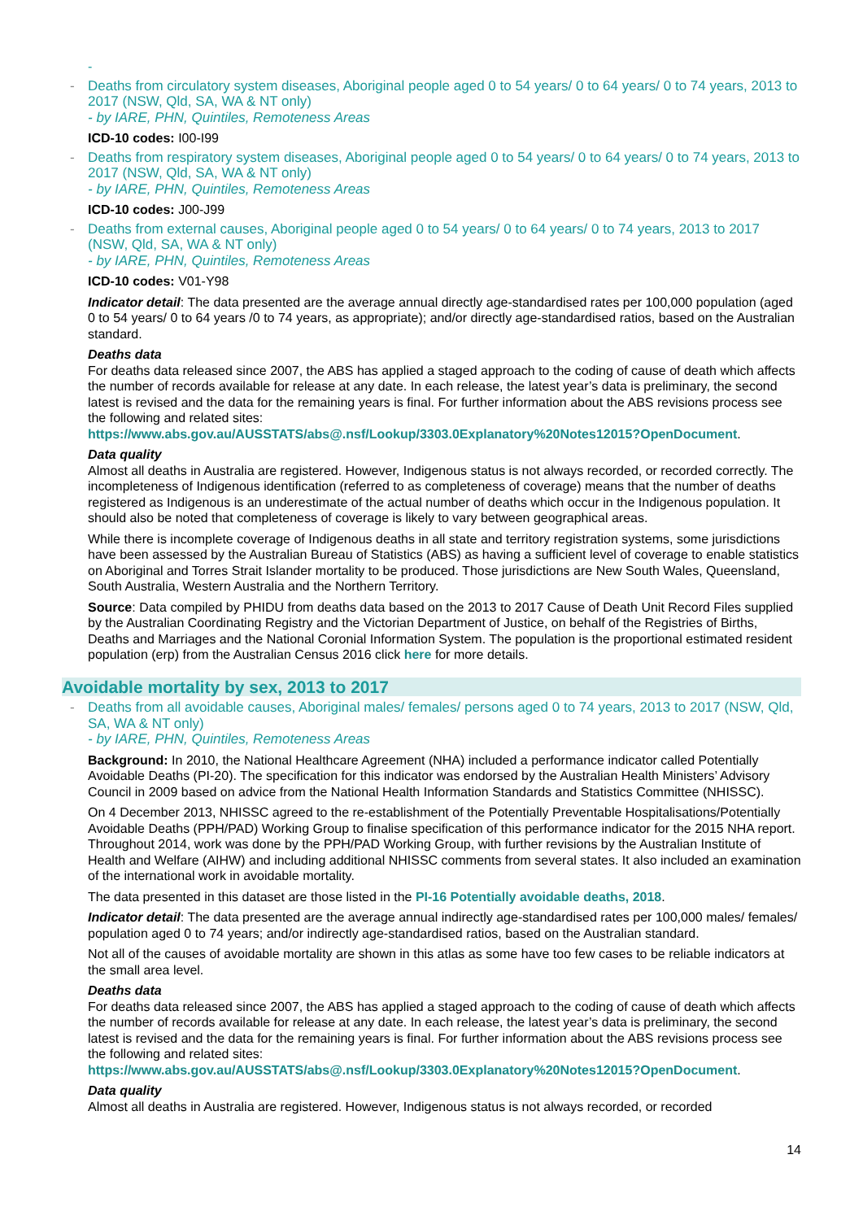-
- Deaths from circulatory system diseases, Aboriginal people aged 0 to 54 years/ 0 to 64 years/ 0 to 74 years, 2013 to 2017 (NSW, Qld, SA, WA & NT only)
- by IARE, PHN, Quintiles, Remoteness Areas
ICD-10 codes: I00-I99
- Deaths from respiratory system diseases, Aboriginal people aged 0 to 54 years/ 0 to 64 years/ 0 to 74 years, 2013 to 2017 (NSW, Qld, SA, WA & NT only)
- by IARE, PHN, Quintiles, Remoteness Areas
ICD-10 codes: J00-J99
- Deaths from external causes, Aboriginal people aged 0 to 54 years/ 0 to 64 years/ 0 to 74 years, 2013 to 2017 (NSW, Qld, SA, WA & NT only)
- by IARE, PHN, Quintiles, Remoteness Areas
ICD-10 codes: V01-Y98
Indicator detail: The data presented are the average annual directly age-standardised rates per 100,000 population (aged 0 to 54 years/ 0 to 64 years /0 to 74 years, as appropriate); and/or directly age-standardised ratios, based on the Australian standard.
Deaths data
For deaths data released since 2007, the ABS has applied a staged approach to the coding of cause of death which affects the number of records available for release at any date. In each release, the latest year’s data is preliminary, the second latest is revised and the data for the remaining years is final. For further information about the ABS revisions process see the following and related sites:
https://www.abs.gov.au/AUSSTATS/abs@.nsf/Lookup/3303.0Explanatory%20Notes12015?OpenDocument.
Data quality
Almost all deaths in Australia are registered. However, Indigenous status is not always recorded, or recorded correctly. The incompleteness of Indigenous identification (referred to as completeness of coverage) means that the number of deaths registered as Indigenous is an underestimate of the actual number of deaths which occur in the Indigenous population. It should also be noted that completeness of coverage is likely to vary between geographical areas.
While there is incomplete coverage of Indigenous deaths in all state and territory registration systems, some jurisdictions have been assessed by the Australian Bureau of Statistics (ABS) as having a sufficient level of coverage to enable statistics on Aboriginal and Torres Strait Islander mortality to be produced. Those jurisdictions are New South Wales, Queensland, South Australia, Western Australia and the Northern Territory.
Source: Data compiled by PHIDU from deaths data based on the 2013 to 2017 Cause of Death Unit Record Files supplied by the Australian Coordinating Registry and the Victorian Department of Justice, on behalf of the Registries of Births, Deaths and Marriages and the National Coronial Information System. The population is the proportional estimated resident population (erp) from the Australian Census 2016 click here for more details.
Avoidable mortality by sex, 2013 to 2017
- Deaths from all avoidable causes, Aboriginal males/ females/ persons aged 0 to 74 years, 2013 to 2017 (NSW, Qld, SA, WA & NT only)
- by IARE, PHN, Quintiles, Remoteness Areas
Background: In 2010, the National Healthcare Agreement (NHA) included a performance indicator called Potentially Avoidable Deaths (PI-20). The specification for this indicator was endorsed by the Australian Health Ministers’ Advisory Council in 2009 based on advice from the National Health Information Standards and Statistics Committee (NHISSC).
On 4 December 2013, NHISSC agreed to the re-establishment of the Potentially Preventable Hospitalisations/Potentially Avoidable Deaths (PPH/PAD) Working Group to finalise specification of this performance indicator for the 2015 NHA report. Throughout 2014, work was done by the PPH/PAD Working Group, with further revisions by the Australian Institute of Health and Welfare (AIHW) and including additional NHISSC comments from several states. It also included an examination of the international work in avoidable mortality.
The data presented in this dataset are those listed in the PI-16 Potentially avoidable deaths, 2018.
Indicator detail: The data presented are the average annual indirectly age-standardised rates per 100,000 males/ females/ population aged 0 to 74 years; and/or indirectly age-standardised ratios, based on the Australian standard.
Not all of the causes of avoidable mortality are shown in this atlas as some have too few cases to be reliable indicators at the small area level.
Deaths data
For deaths data released since 2007, the ABS has applied a staged approach to the coding of cause of death which affects the number of records available for release at any date. In each release, the latest year’s data is preliminary, the second latest is revised and the data for the remaining years is final. For further information about the ABS revisions process see the following and related sites:
https://www.abs.gov.au/AUSSTATS/abs@.nsf/Lookup/3303.0Explanatory%20Notes12015?OpenDocument.
Data quality
Almost all deaths in Australia are registered. However, Indigenous status is not always recorded, or recorded
14